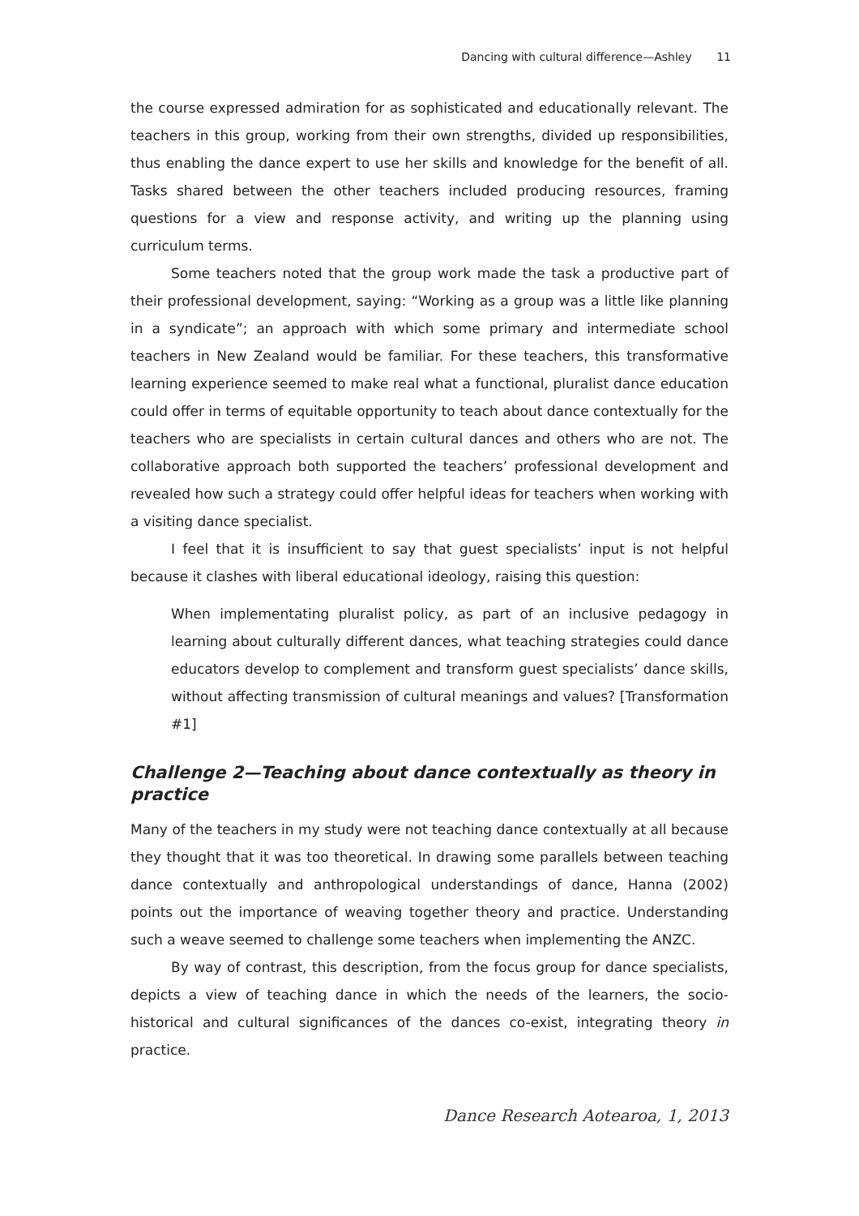Dancing with cultural difference—Ashley 11
the course expressed admiration for as sophisticated and educationally relevant. The teachers in this group, working from their own strengths, divided up responsibilities, thus enabling the dance expert to use her skills and knowledge for the benefit of all. Tasks shared between the other teachers included producing resources, framing questions for a view and response activity, and writing up the planning using curriculum terms.
Some teachers noted that the group work made the task a productive part of their professional development, saying: “Working as a group was a little like planning in a syndicate”; an approach with which some primary and intermediate school teachers in New Zealand would be familiar. For these teachers, this transformative learning experience seemed to make real what a functional, pluralist dance education could offer in terms of equitable opportunity to teach about dance contextually for the teachers who are specialists in certain cultural dances and others who are not. The collaborative approach both supported the teachers’ professional development and revealed how such a strategy could offer helpful ideas for teachers when working with a visiting dance specialist.
I feel that it is insufficient to say that guest specialists’ input is not helpful because it clashes with liberal educational ideology, raising this question:
When implementating pluralist policy, as part of an inclusive pedagogy in learning about culturally different dances, what teaching strategies could dance educators develop to complement and transform guest specialists’ dance skills, without affecting transmission of cultural meanings and values? [Transformation #1]
Challenge 2—Teaching about dance contextually as theory in practice
Many of the teachers in my study were not teaching dance contextually at all because they thought that it was too theoretical. In drawing some parallels between teaching dance contextually and anthropological understandings of dance, Hanna (2002) points out the importance of weaving together theory and practice. Understanding such a weave seemed to challenge some teachers when implementing the ANZC.
By way of contrast, this description, from the focus group for dance specialists, depicts a view of teaching dance in which the needs of the learners, the socio-historical and cultural significances of the dances co-exist, integrating theory in practice.
Dance Research Aotearoa, 1, 2013